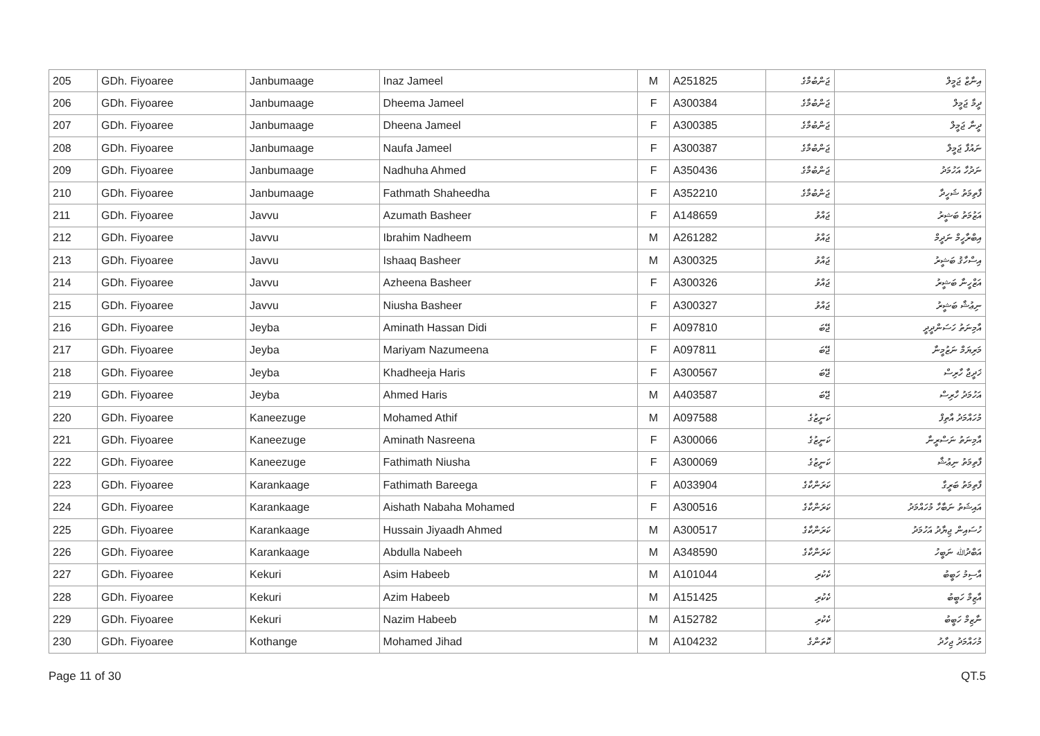| 205 | GDh. Fiyoaree | Janbumaage | Inaz Jameel | M | A251825 | ޖަންބުމާގެ | އިނާޒް ޖަމީލް |
| 206 | GDh. Fiyoaree | Janbumaage | Dheema Jameel | F | A300384 | ޖަންބުމާގެ | ދީމާ ޖަމީލް |
| 207 | GDh. Fiyoaree | Janbumaage | Dheena Jameel | F | A300385 | ޖަންބުމާގެ | ދީނާ ޖަމީލް |
| 208 | GDh. Fiyoaree | Janbumaage | Naufa Jameel | F | A300387 | ޖަންބުމާގެ | ނައުފާ ޖަމީލް |
| 209 | GDh. Fiyoaree | Janbumaage | Nadhuha Ahmed | F | A350436 | ޖަންބުމާގެ | ނަދުހާ އަހުމަދު |
| 210 | GDh. Fiyoaree | Janbumaage | Fathmath Shaheedha | F | A352210 | ޖަންބުމާގެ | ފާތިމަތު ޝަހީދާ |
| 211 | GDh. Fiyoaree | Javvu | Azumath Basheer | F | A148659 | ޖައްވު | އަޒުމަތު ބަޝީރު |
| 212 | GDh. Fiyoaree | Javvu | Ibrahim Nadheem | M | A261282 | ޖައްވު | އިބްރާހީމް ނަދީމް |
| 213 | GDh. Fiyoaree | Javvu | Ishaaq Basheer | M | A300325 | ޖައްވު | އިސްހާޤު ބަޝީރު |
| 214 | GDh. Fiyoaree | Javvu | Azheena Basheer | F | A300326 | ޖައްވު | އަޒްހީނާ ބަޝީރު |
| 215 | GDh. Fiyoaree | Javvu | Niusha Basheer | F | A300327 | ޖައްވު | ނިޢުޝާ ބަޝީރު |
| 216 | GDh. Fiyoaree | Jeyba | Aminath Hassan Didi | F | A097810 | ޖޭބަ | އާމިނަތު ހަސަންދީދީ |
| 217 | GDh. Fiyoaree | Jeyba | Mariyam Nazumeena | F | A097811 | ޖޭބަ | މަރިޔަމް ނަޒުމީނާ |
| 218 | GDh. Fiyoaree | Jeyba | Khadheeja Haris | F | A300567 | ޖޭބަ | ޚަދީޖާ ހާރިސް |
| 219 | GDh. Fiyoaree | Jeyba | Ahmed Haris | M | A403587 | ޖޭބަ | އަހުމަދު ހާރިސް |
| 220 | GDh. Fiyoaree | Kaneezuge | Mohamed Athif | M | A097588 | ކަނީޒުގެ | މުހައްމަދު އާތިފް |
| 221 | GDh. Fiyoaree | Kaneezuge | Aminath Nasreena | F | A300066 | ކަނީޒުގެ | އާމިނަތު ނަސްރީނާ |
| 222 | GDh. Fiyoaree | Kaneezuge | Fathimath Niusha | F | A300069 | ކަނީޒުގެ | ފާތިމަތު ނިޢުޝާ |
| 223 | GDh. Fiyoaree | Karankaage | Fathimath Bareega | F | A033904 | ކަރަންކާގެ | ފާތިމަތު ބަރީގާ |
| 224 | GDh. Fiyoaree | Karankaage | Aishath Nabaha Mohamed | F | A300516 | ކަރަންކާގެ | އައިޝަތު ނަބާހާ މުހައްމަދު |
| 225 | GDh. Fiyoaree | Karankaage | Hussain Jiyaadh Ahmed | M | A300517 | ކަރަންކާގެ | ހުސައިން ޖިޔާދު އަހުމަދު |
| 226 | GDh. Fiyoaree | Karankaage | Abdulla Nabeeh | M | A348590 | ކަރަންކާގެ | އަބްދުﷲ ނަބީހު |
| 227 | GDh. Fiyoaree | Kekuri | Asim Habeeb | M | A101044 | ކެކުރި | އާސިމު ހަބީބު |
| 228 | GDh. Fiyoaree | Kekuri | Azim Habeeb | M | A151425 | ކެކުރި | އާޒިމް ހަބީބު |
| 229 | GDh. Fiyoaree | Kekuri | Nazim Habeeb | M | A152782 | ކެކުރި | ނާޒިމް ހަބީބު |
| 230 | GDh. Fiyoaree | Kothange | Mohamed Jihad | M | A104232 | ކޮތަންގެ | މުހައްމަދު ޖިހާދު |
Page 11 of 30 QT.5